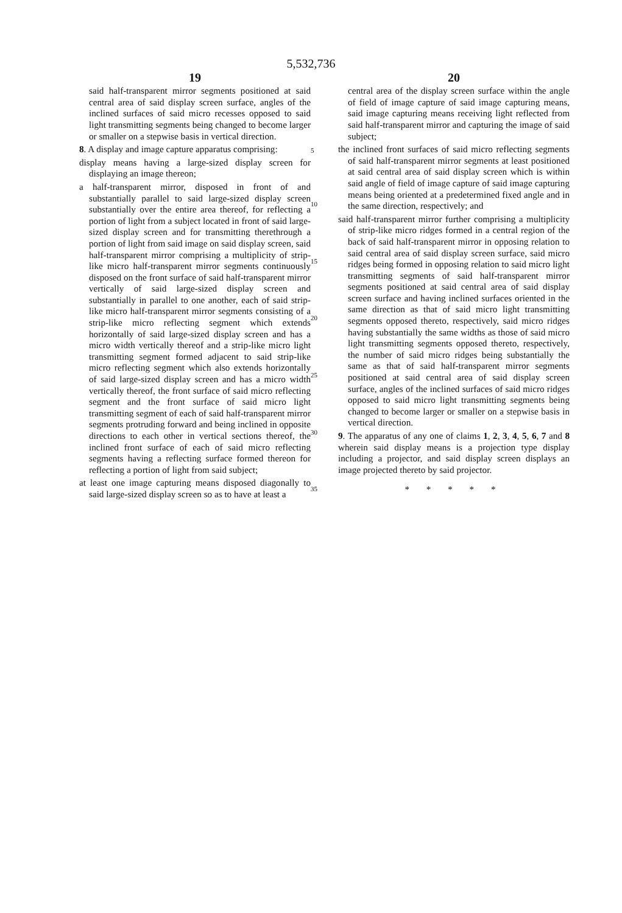5,532,736
19
said half-transparent mirror segments positioned at said central area of said display screen surface, angles of the inclined surfaces of said micro recesses opposed to said light transmitting segments being changed to become larger or smaller on a stepwise basis in vertical direction.
8. A display and image capture apparatus comprising:
display means having a large-sized display screen for displaying an image thereon;
a half-transparent mirror, disposed in front of and substantially parallel to said large-sized display screen substantially over the entire area thereof, for reflecting a portion of light from a subject located in front of said large-sized display screen and for transmitting therethrough a portion of light from said image on said display screen, said half-transparent mirror comprising a multiplicity of strip-like micro half-transparent mirror segments continuously disposed on the front surface of said half-transparent mirror vertically of said large-sized display screen and substantially in parallel to one another, each of said strip-like micro half-transparent mirror segments consisting of a strip-like micro reflecting segment which extends horizontally of said large-sized display screen and has a micro width vertically thereof and a strip-like micro light transmitting segment formed adjacent to said strip-like micro reflecting segment which also extends horizontally of said large-sized display screen and has a micro width vertically thereof, the front surface of said micro reflecting segment and the front surface of said micro light transmitting segment of each of said half-transparent mirror segments protruding forward and being inclined in opposite directions to each other in vertical sections thereof, the inclined front surface of each of said micro reflecting segments having a reflecting surface formed thereon for reflecting a portion of light from said subject;
at least one image capturing means disposed diagonally to said large-sized display screen so as to have at least a
5
10
15
20
25
30
35
20
central area of the display screen surface within the angle of field of image capture of said image capturing means, said image capturing means receiving light reflected from said half-transparent mirror and capturing the image of said subject;
the inclined front surfaces of said micro reflecting segments of said half-transparent mirror segments at least positioned at said central area of said display screen which is within said angle of field of image capture of said image capturing means being oriented at a predetermined fixed angle and in the same direction, respectively; and
said half-transparent mirror further comprising a multiplicity of strip-like micro ridges formed in a central region of the back of said half-transparent mirror in opposing relation to said central area of said display screen surface, said micro ridges being formed in opposing relation to said micro light transmitting segments of said half-transparent mirror segments positioned at said central area of said display screen surface and having inclined surfaces oriented in the same direction as that of said micro light transmitting segments opposed thereto, respectively, said micro ridges having substantially the same widths as those of said micro light transmitting segments opposed thereto, respectively, the number of said micro ridges being substantially the same as that of said half-transparent mirror segments positioned at said central area of said display screen surface, angles of the inclined surfaces of said micro ridges opposed to said micro light transmitting segments being changed to become larger or smaller on a stepwise basis in vertical direction.
9. The apparatus of any one of claims 1, 2, 3, 4, 5, 6, 7 and 8 wherein said display means is a projection type display including a projector, and said display screen displays an image projected thereto by said projector.
* * * * *